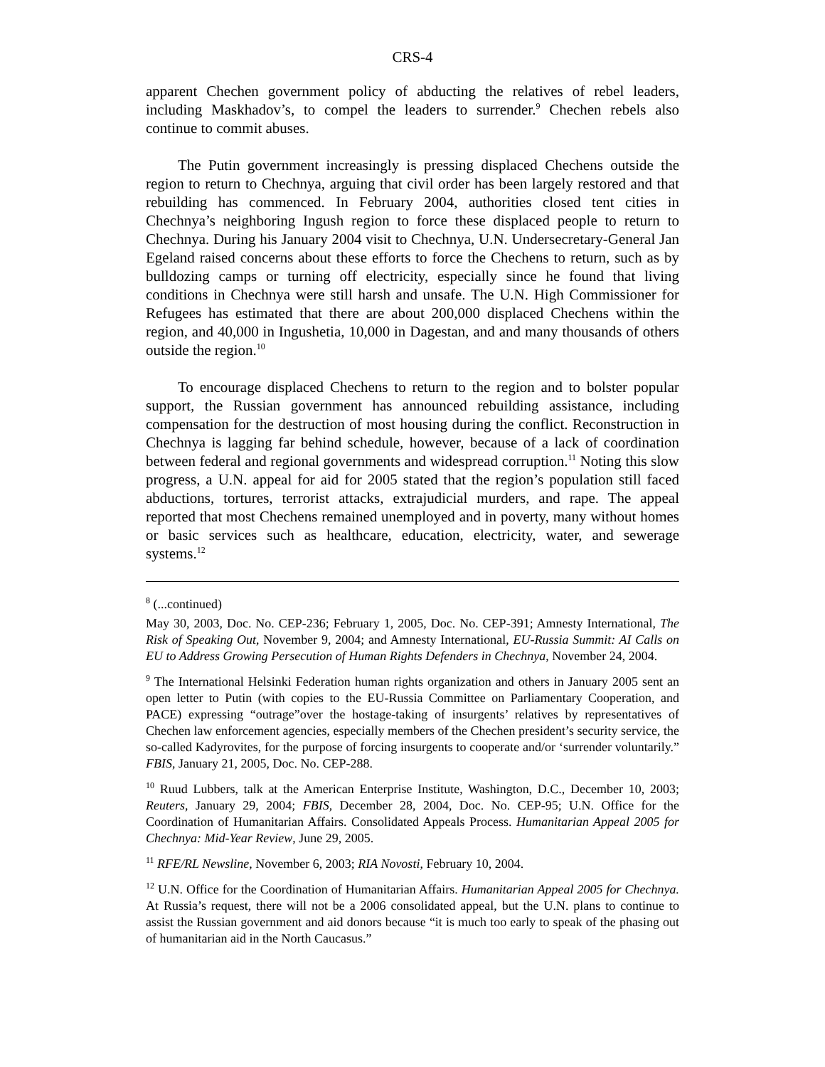CRS-4
apparent Chechen government policy of abducting the relatives of rebel leaders, including Maskhadov’s, to compel the leaders to surrender.<sup>9</sup> Chechen rebels also continue to commit abuses.
The Putin government increasingly is pressing displaced Chechens outside the region to return to Chechnya, arguing that civil order has been largely restored and that rebuilding has commenced. In February 2004, authorities closed tent cities in Chechnya’s neighboring Ingush region to force these displaced people to return to Chechnya. During his January 2004 visit to Chechnya, U.N. Undersecretary-General Jan Egeland raised concerns about these efforts to force the Chechens to return, such as by bulldozing camps or turning off electricity, especially since he found that living conditions in Chechnya were still harsh and unsafe. The U.N. High Commissioner for Refugees has estimated that there are about 200,000 displaced Chechens within the region, and 40,000 in Ingushetia, 10,000 in Dagestan, and and many thousands of others outside the region.<sup>10</sup>
To encourage displaced Chechens to return to the region and to bolster popular support, the Russian government has announced rebuilding assistance, including compensation for the destruction of most housing during the conflict. Reconstruction in Chechnya is lagging far behind schedule, however, because of a lack of coordination between federal and regional governments and widespread corruption.<sup>11</sup> Noting this slow progress, a U.N. appeal for aid for 2005 stated that the region’s population still faced abductions, tortures, terrorist attacks, extrajudicial murders, and rape. The appeal reported that most Chechens remained unemployed and in poverty, many without homes or basic services such as healthcare, education, electricity, water, and sewerage systems.<sup>12</sup>
<sup>8</sup> (...continued)
May 30, 2003, Doc. No. CEP-236; February 1, 2005, Doc. No. CEP-391; Amnesty International, The Risk of Speaking Out, November 9, 2004; and Amnesty International, EU-Russia Summit: AI Calls on EU to Address Growing Persecution of Human Rights Defenders in Chechnya, November 24, 2004.
<sup>9</sup> The International Helsinki Federation human rights organization and others in January 2005 sent an open letter to Putin (with copies to the EU-Russia Committee on Parliamentary Cooperation, and PACE) expressing “outrage”over the hostage-taking of insurgents’ relatives by representatives of Chechen law enforcement agencies, especially members of the Chechen president’s security service, the so-called Kadyrovites, for the purpose of forcing insurgents to cooperate and/or ‘surrender voluntarily.” FBIS, January 21, 2005, Doc. No. CEP-288.
<sup>10</sup> Ruud Lubbers, talk at the American Enterprise Institute, Washington, D.C., December 10, 2003; Reuters, January 29, 2004; FBIS, December 28, 2004, Doc. No. CEP-95; U.N. Office for the Coordination of Humanitarian Affairs. Consolidated Appeals Process. Humanitarian Appeal 2005 for Chechnya: Mid-Year Review, June 29, 2005.
<sup>11</sup> RFE/RL Newsline, November 6, 2003; RIA Novosti, February 10, 2004.
<sup>12</sup> U.N. Office for the Coordination of Humanitarian Affairs. Humanitarian Appeal 2005 for Chechnya. At Russia’s request, there will not be a 2006 consolidated appeal, but the U.N. plans to continue to assist the Russian government and aid donors because “it is much too early to speak of the phasing out of humanitarian aid in the North Caucasus.”